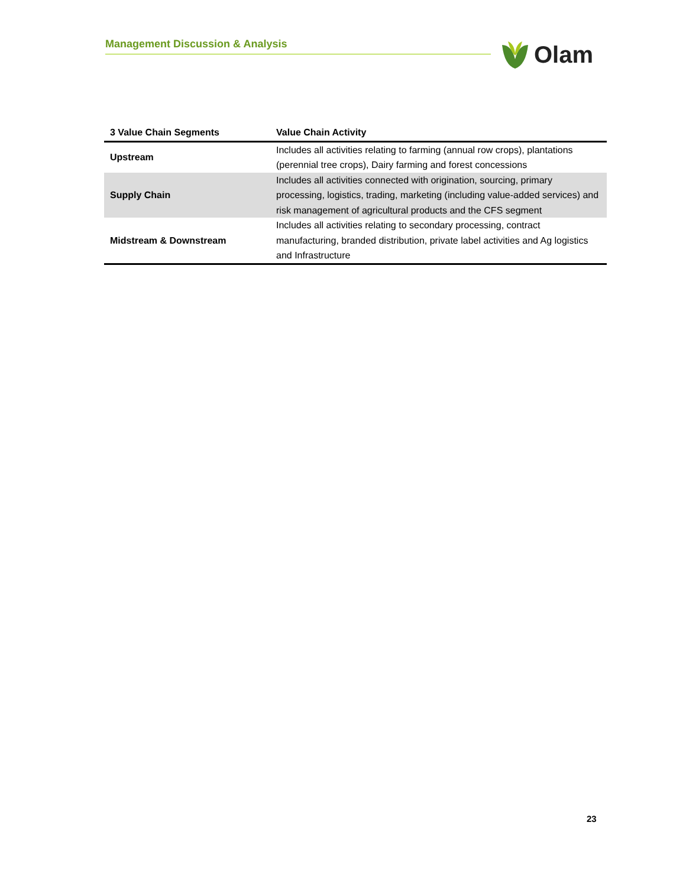Management Discussion & Analysis Olam
| 3 Value Chain Segments | Value Chain Activity |
| --- | --- |
| Upstream | Includes all activities relating to farming (annual row crops), plantations (perennial tree crops), Dairy farming and forest concessions |
| Supply Chain | Includes all activities connected with origination, sourcing, primary processing, logistics, trading, marketing (including value-added services) and risk management of agricultural products and the CFS segment |
| Midstream & Downstream | Includes all activities relating to secondary processing, contract manufacturing, branded distribution, private label activities and Ag logistics and Infrastructure |
23